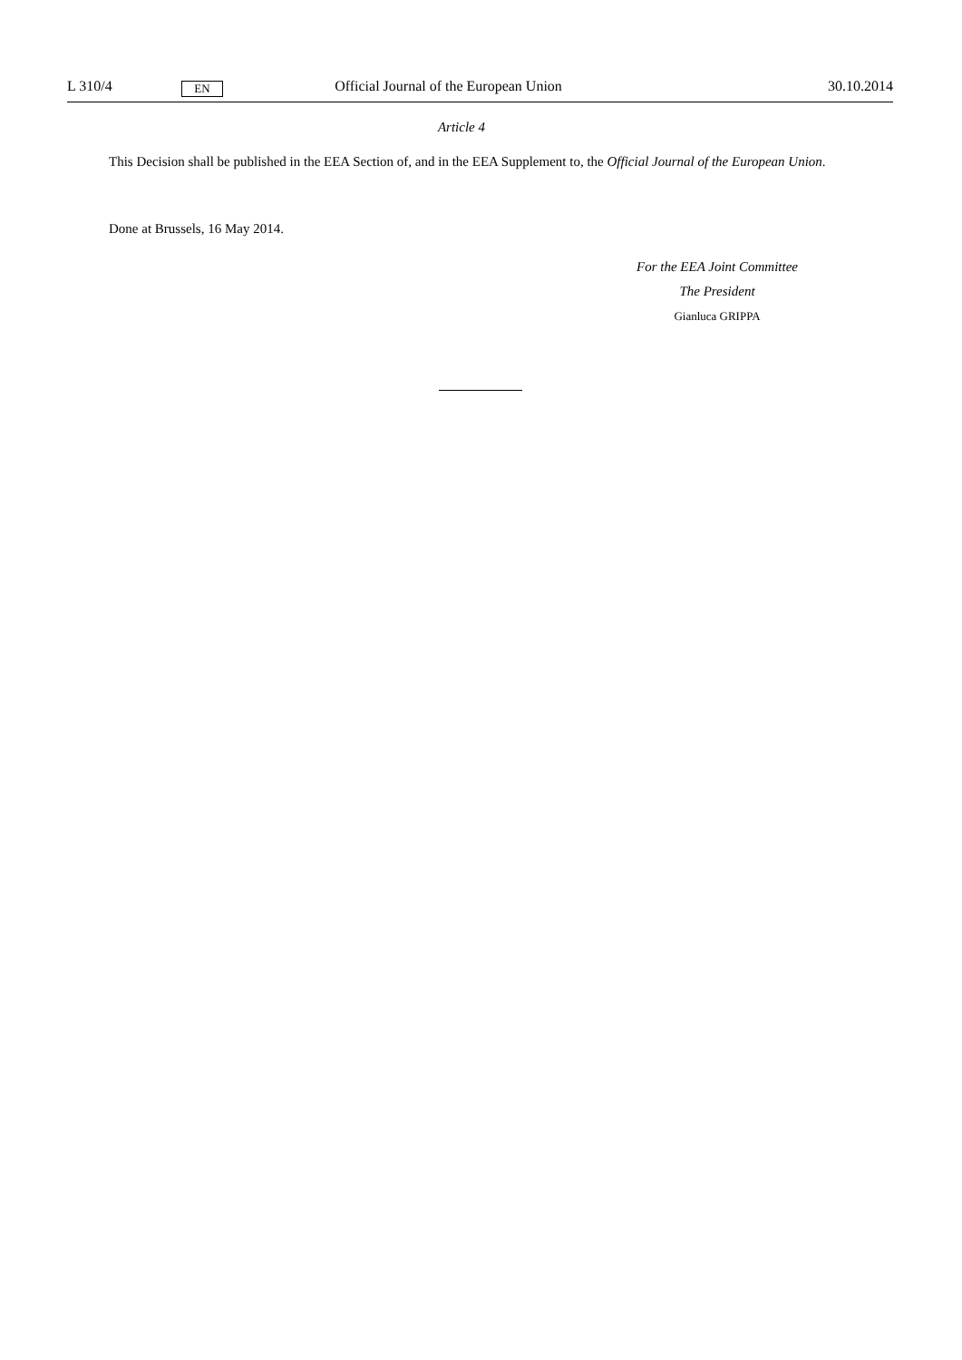L 310/4 EN Official Journal of the European Union 30.10.2014
Article 4
This Decision shall be published in the EEA Section of, and in the EEA Supplement to, the Official Journal of the European Union.
Done at Brussels, 16 May 2014.
For the EEA Joint Committee
The President
Gianluca GRIPPA